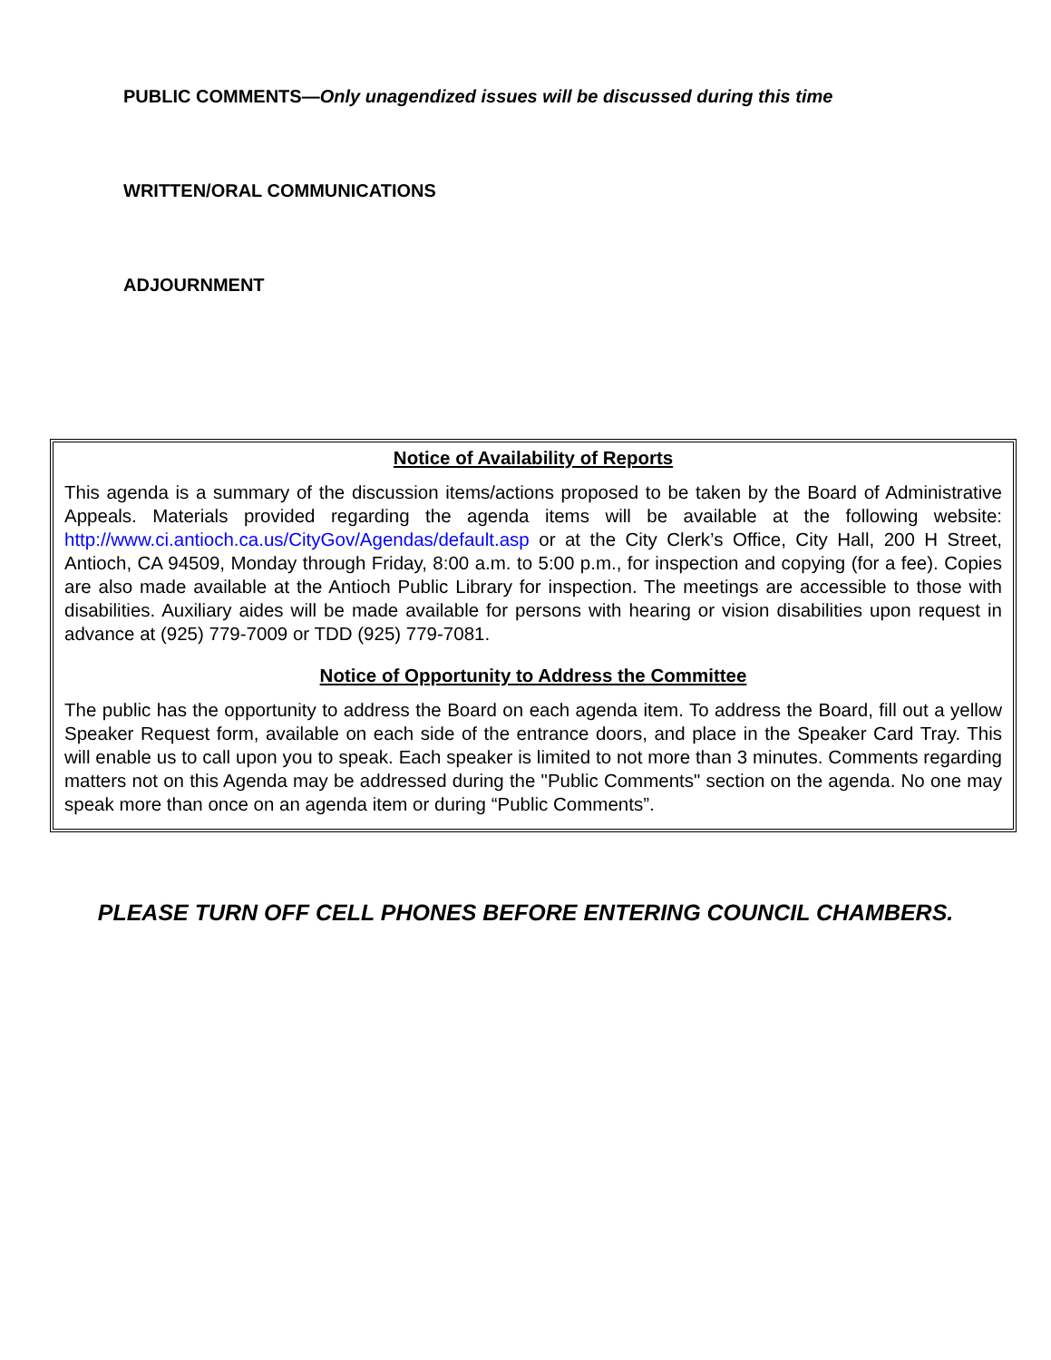PUBLIC COMMENTS—Only unagendized issues will be discussed during this time
WRITTEN/ORAL COMMUNICATIONS
ADJOURNMENT
Notice of Availability of Reports
This agenda is a summary of the discussion items/actions proposed to be taken by the Board of Administrative Appeals. Materials provided regarding the agenda items will be available at the following website: http://www.ci.antioch.ca.us/CityGov/Agendas/default.asp or at the City Clerk’s Office, City Hall, 200 H Street, Antioch, CA 94509, Monday through Friday, 8:00 a.m. to 5:00 p.m., for inspection and copying (for a fee). Copies are also made available at the Antioch Public Library for inspection. The meetings are accessible to those with disabilities. Auxiliary aides will be made available for persons with hearing or vision disabilities upon request in advance at (925) 779-7009 or TDD (925) 779-7081.
Notice of Opportunity to Address the Committee
The public has the opportunity to address the Board on each agenda item. To address the Board, fill out a yellow Speaker Request form, available on each side of the entrance doors, and place in the Speaker Card Tray. This will enable us to call upon you to speak. Each speaker is limited to not more than 3 minutes. Comments regarding matters not on this Agenda may be addressed during the "Public Comments" section on the agenda. No one may speak more than once on an agenda item or during “Public Comments”.
PLEASE TURN OFF CELL PHONES BEFORE ENTERING COUNCIL CHAMBERS.